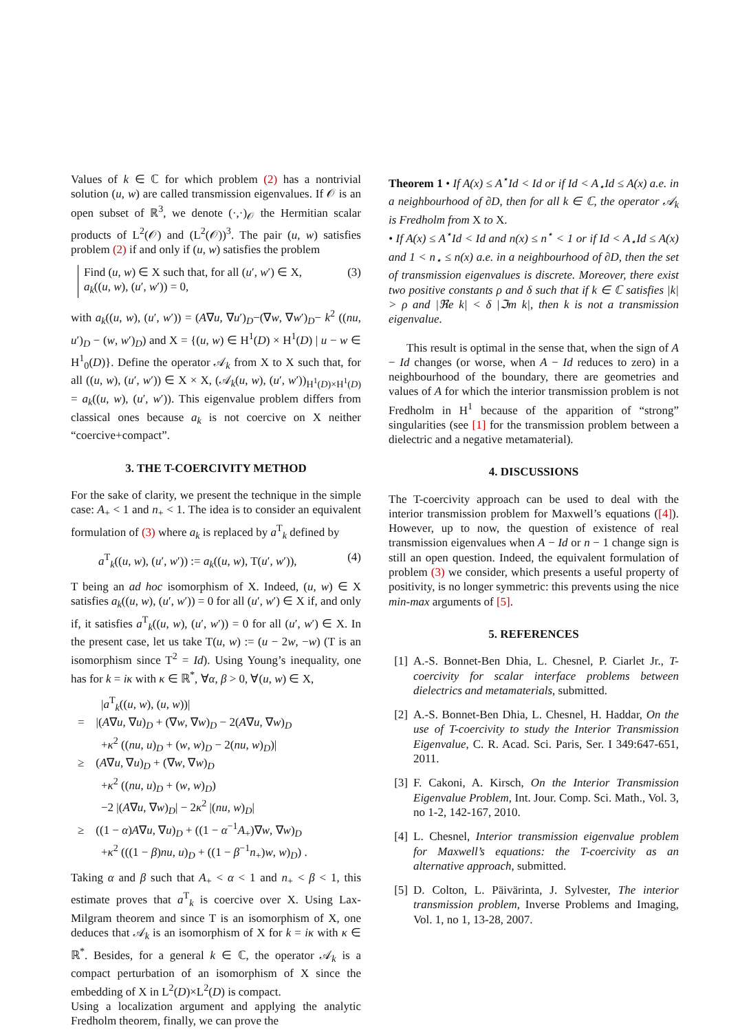Values of k ∈ ℂ for which problem (2) has a nontrivial solution (u, w) are called transmission eigenvalues. If 𝒪 is an open subset of ℝ<sup>3</sup>, we denote (·,·)<sub>𝒪</sub> the Hermitian scalar products of L<sup>2</sup>(𝒪) and (L<sup>2</sup>(𝒪))<sup>3</sup>. The pair (u, w) satisfies problem (2) if and only if (u, w) satisfies the problem
Find (u, w) ∈ X such that, for all (u′, w′) ∈ X,
a<sub>k</sub>((u, w), (u′, w′)) = 0,
(3)
with a<sub>k</sub>((u, w), (u′, w′)) = (A∇u, ∇u′)<sub>D</sub>−(∇w, ∇w′)<sub>D</sub>− k<sup>2</sup> ((nu, u′)<sub>D</sub> − (w, w′)<sub>D</sub>) and X = {(u, w) ∈ H<sup>1</sup>(D) × H<sup>1</sup>(D) | u − w ∈ H<sup>1</sup><sub>0</sub>(D)}. Define the operator 𝒜<sub>k</sub> from X to X such that, for all ((u, w), (u′, w′)) ∈ X × X, (𝒜<sub>k</sub>(u, w), (u′, w′))<sub>H<sup>1</sup>(D)×H<sup>1</sup>(D)</sub> = a<sub>k</sub>((u, w), (u′, w′)). This eigenvalue problem differs from classical ones because a<sub>k</sub> is not coercive on X neither “coercive+compact”.
3. THE T-COERCIVITY METHOD
For the sake of clarity, we present the technique in the simple case: A<sub>+</sub> < 1 and n<sub>+</sub> < 1. The idea is to consider an equivalent formulation of (3) where a<sub>k</sub> is replaced by a<sup>T</sup><sub>k</sub> defined by
a<sup>T</sup><sub>k</sub>((u, w), (u′, w′)) := a<sub>k</sub>((u, w), T(u′, w′)), (4)
T being an ad hoc isomorphism of X. Indeed, (u, w) ∈ X satisfies a<sub>k</sub>((u, w), (u′, w′)) = 0 for all (u′, w′) ∈ X if, and only if, it satisfies a<sup>T</sup><sub>k</sub>((u, w), (u′, w′)) = 0 for all (u′, w′) ∈ X. In the present case, let us take T(u, w) := (u − 2w, −w) (T is an isomorphism since T<sup>2</sup> = Id). Using Young’s inequality, one has for k = iκ with κ ∈ ℝ<sup>*</sup>, ∀α, β > 0, ∀(u, w) ∈ X,
|a<sup>T</sup><sub>k</sub>((u, w), (u, w))|
= |(A∇u, ∇u)<sub>D</sub> + (∇w, ∇w)<sub>D</sub> − 2(A∇u, ∇w)<sub>D</sub>
+κ<sup>2</sup> ((nu, u)<sub>D</sub> + (w, w)<sub>D</sub> − 2(nu, w)<sub>D</sub>)|
≥ (A∇u, ∇u)<sub>D</sub> + (∇w, ∇w)<sub>D</sub>
+κ<sup>2</sup> ((nu, u)<sub>D</sub> + (w, w)<sub>D</sub>)
−2 |(A∇u, ∇w)<sub>D</sub>| − 2κ<sup>2</sup> |(nu, w)<sub>D</sub>|
≥ ((1 − α)A∇u, ∇u)<sub>D</sub> + ((1 − α<sup>−1</sup>A<sub>+</sub>)∇w, ∇w)<sub>D</sub>
+κ<sup>2</sup> (((1 − β)nu, u)<sub>D</sub> + ((1 − β<sup>−1</sup>n<sub>+</sub>)w, w)<sub>D</sub>) .
Taking α and β such that A<sub>+</sub> < α < 1 and n<sub>+</sub> < β < 1, this estimate proves that a<sup>T</sup><sub>k</sub> is coercive over X. Using Lax-Milgram theorem and since T is an isomorphism of X, one deduces that 𝒜<sub>k</sub> is an isomorphism of X for k = iκ with κ ∈ ℝ<sup>*</sup>. Besides, for a general k ∈ ℂ, the operator 𝒜<sub>k</sub> is a compact perturbation of an isomorphism of X since the embedding of X in L<sup>2</sup>(D)×L<sup>2</sup>(D) is compact.
Using a localization argument and applying the analytic Fredholm theorem, finally, we can prove the
Theorem 1 • If A(x) ≤ A<sup>⋆</sup>Id < Id or if Id < A<sub>⋆</sub>Id ≤ A(x) a.e. in a neighbourhood of ∂D, then for all k ∈ ℂ, the operator 𝒜<sub>k</sub> is Fredholm from X to X.
• If A(x) ≤ A<sup>⋆</sup>Id < Id and n(x) ≤ n<sup>⋆</sup> < 1 or if Id < A<sub>⋆</sub>Id ≤ A(x) and 1 < n<sub>⋆</sub> ≤ n(x) a.e. in a neighbourhood of ∂D, then the set of transmission eigenvalues is discrete. Moreover, there exist two positive constants ρ and δ such that if k ∈ ℂ satisfies |k| > ρ and |ℜe k| < δ |ℑm k|, then k is not a transmission eigenvalue.
This result is optimal in the sense that, when the sign of A − Id changes (or worse, when A − Id reduces to zero) in a neighbourhood of the boundary, there are geometries and values of A for which the interior transmission problem is not Fredholm in H<sup>1</sup> because of the apparition of “strong” singularities (see [1] for the transmission problem between a dielectric and a negative metamaterial).
4. DISCUSSIONS
The T-coercivity approach can be used to deal with the interior transmission problem for Maxwell’s equations ([4]). However, up to now, the question of existence of real transmission eigenvalues when A − Id or n − 1 change sign is still an open question. Indeed, the equivalent formulation of problem (3) we consider, which presents a useful property of positivity, is no longer symmetric: this prevents using the nice min-max arguments of [5].
5. REFERENCES
[1] A.-S. Bonnet-Ben Dhia, L. Chesnel, P. Ciarlet Jr., T-coercivity for scalar interface problems between dielectrics and metamaterials, submitted.
[2] A.-S. Bonnet-Ben Dhia, L. Chesnel, H. Haddar, On the use of T-coercivity to study the Interior Transmission Eigenvalue, C. R. Acad. Sci. Paris, Ser. I 349:647-651, 2011.
[3] F. Cakoni, A. Kirsch, On the Interior Transmission Eigenvalue Problem, Int. Jour. Comp. Sci. Math., Vol. 3, no 1-2, 142-167, 2010.
[4] L. Chesnel, Interior transmission eigenvalue problem for Maxwell’s equations: the T-coercivity as an alternative approach, submitted.
[5] D. Colton, L. Päivärinta, J. Sylvester, The interior transmission problem, Inverse Problems and Imaging, Vol. 1, no 1, 13-28, 2007.